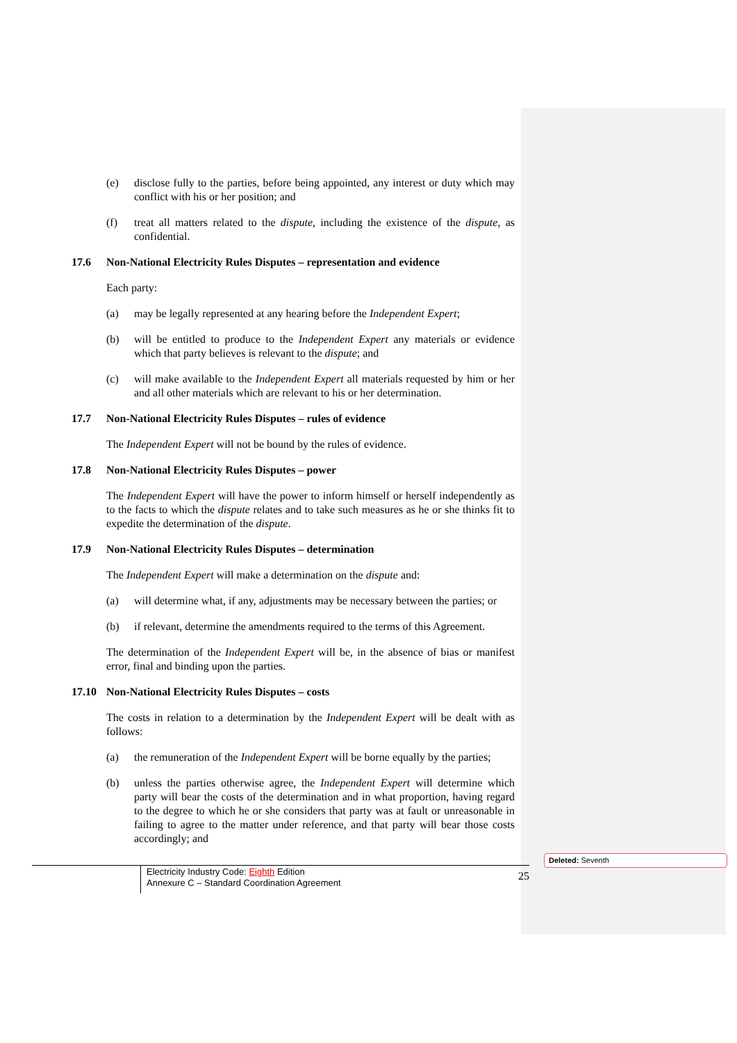(e) disclose fully to the parties, before being appointed, any interest or duty which may conflict with his or her position; and
(f) treat all matters related to the dispute, including the existence of the dispute, as confidential.
17.6 Non-National Electricity Rules Disputes – representation and evidence
Each party:
(a) may be legally represented at any hearing before the Independent Expert;
(b) will be entitled to produce to the Independent Expert any materials or evidence which that party believes is relevant to the dispute; and
(c) will make available to the Independent Expert all materials requested by him or her and all other materials which are relevant to his or her determination.
17.7 Non-National Electricity Rules Disputes – rules of evidence
The Independent Expert will not be bound by the rules of evidence.
17.8 Non-National Electricity Rules Disputes – power
The Independent Expert will have the power to inform himself or herself independently as to the facts to which the dispute relates and to take such measures as he or she thinks fit to expedite the determination of the dispute.
17.9 Non-National Electricity Rules Disputes – determination
The Independent Expert will make a determination on the dispute and:
(a) will determine what, if any, adjustments may be necessary between the parties; or
(b) if relevant, determine the amendments required to the terms of this Agreement.
The determination of the Independent Expert will be, in the absence of bias or manifest error, final and binding upon the parties.
17.10 Non-National Electricity Rules Disputes – costs
The costs in relation to a determination by the Independent Expert will be dealt with as follows:
(a) the remuneration of the Independent Expert will be borne equally by the parties;
(b) unless the parties otherwise agree, the Independent Expert will determine which party will bear the costs of the determination and in what proportion, having regard to the degree to which he or she considers that party was at fault or unreasonable in failing to agree to the matter under reference, and that party will bear those costs accordingly; and
Electricity Industry Code: Eighth Edition
Annexure C – Standard Coordination Agreement
25
Deleted: Seventh